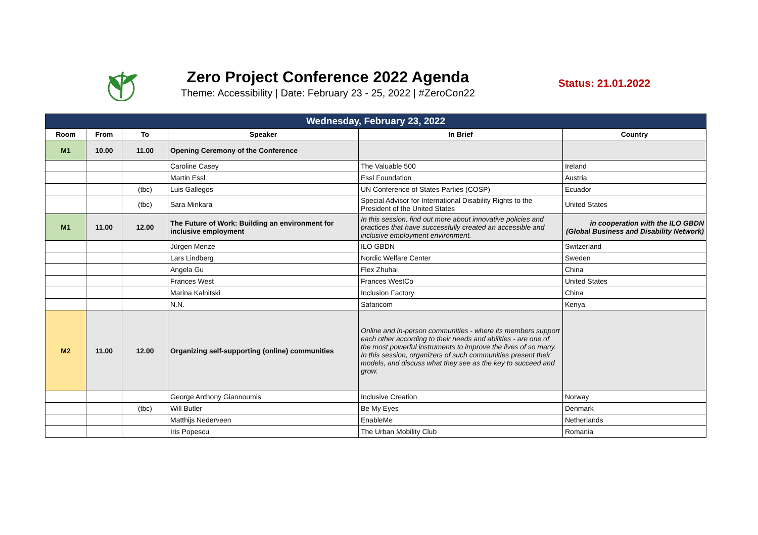Zero Project Conference 2022 Agenda
Theme: Accessibility | Date: February 23 - 25, 2022 | #ZeroCon22
Status: 21.01.2022
| Wednesday, February 23, 2022 | | | | | |
| --- | --- | --- | --- | --- | --- |
| Room | From | To | Speaker | In Brief | Country |
| M1 | 10.00 | 11.00 | Opening Ceremony of the Conference | | |
| | | | Caroline Casey | The Valuable 500 | Ireland |
| | | | Martin Essl | Essl Foundation | Austria |
| | | (tbc) | Luis Gallegos | UN Conference of States Parties (COSP) | Ecuador |
| | | (tbc) | Sara Minkara | Special Advisor for International Disability Rights to the President of the United States | United States |
| M1 | 11.00 | 12.00 | The Future of Work: Building an environment for inclusive employment | In this session, find out more about innovative policies and practices that have successfully created an accessible and inclusive employment environment. | in cooperation with the ILO GBDN (Global Business and Disability Network) |
| | | | Jürgen Menze | ILO GBDN | Switzerland |
| | | | Lars Lindberg | Nordic Welfare Center | Sweden |
| | | | Angela Gu | Flex Zhuhai | China |
| | | | Frances West | Frances WestCo | United States |
| | | | Marina Kalnitski | Inclusion Factory | China |
| | | | N.N. | Safaricom | Kenya |
| M2 | 11.00 | 12.00 | Organizing self-supporting (online) communities | Online and in-person communities - where its members support each other according to their needs and abilities - are one of the most powerful instruments to improve the lives of so many. In this session, organizers of such communities present their models, and discuss what they see as the key to succeed and grow. | |
| | | | George Anthony Giannoumis | Inclusive Creation | Norway |
| | | (tbc) | Will Butler | Be My Eyes | Denmark |
| | | | Matthijs Nederveen | EnableMe | Netherlands |
| | | | Iris Popescu | The Urban Mobility Club | Romania |